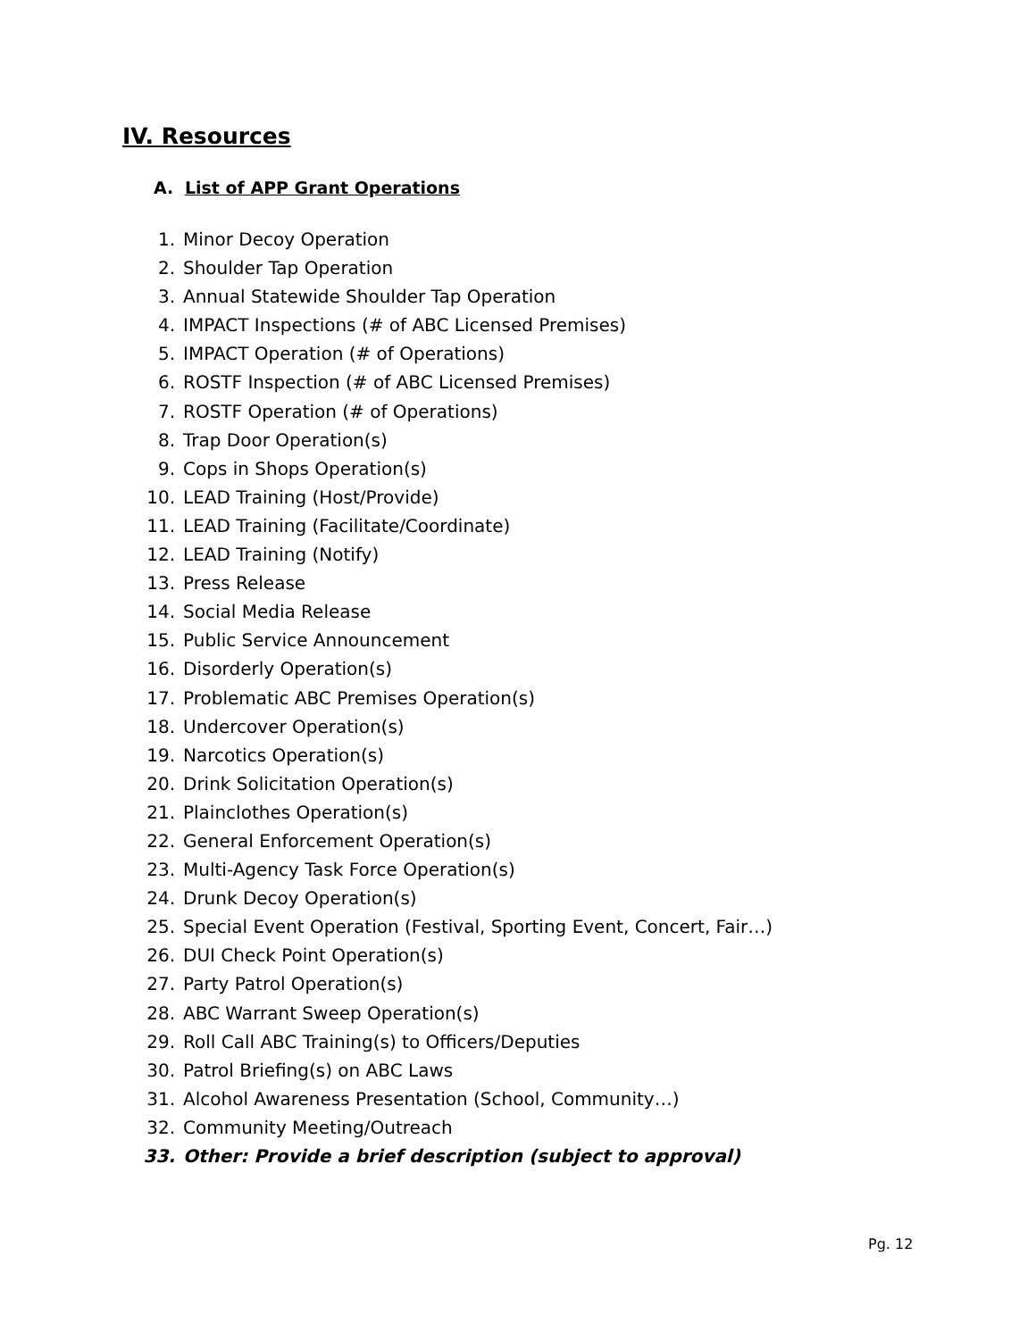IV. Resources
A. List of APP Grant Operations
1. Minor Decoy Operation
2. Shoulder Tap Operation
3. Annual Statewide Shoulder Tap Operation
4. IMPACT Inspections (# of ABC Licensed Premises)
5. IMPACT Operation (# of Operations)
6. ROSTF Inspection (# of ABC Licensed Premises)
7. ROSTF Operation (# of Operations)
8. Trap Door Operation(s)
9. Cops in Shops Operation(s)
10. LEAD Training (Host/Provide)
11. LEAD Training (Facilitate/Coordinate)
12. LEAD Training (Notify)
13. Press Release
14. Social Media Release
15. Public Service Announcement
16. Disorderly Operation(s)
17. Problematic ABC Premises Operation(s)
18. Undercover Operation(s)
19. Narcotics Operation(s)
20. Drink Solicitation Operation(s)
21. Plainclothes Operation(s)
22. General Enforcement Operation(s)
23. Multi-Agency Task Force Operation(s)
24. Drunk Decoy Operation(s)
25. Special Event Operation (Festival, Sporting Event, Concert, Fair…)
26. DUI Check Point Operation(s)
27. Party Patrol Operation(s)
28. ABC Warrant Sweep Operation(s)
29. Roll Call ABC Training(s) to Officers/Deputies
30. Patrol Briefing(s) on ABC Laws
31. Alcohol Awareness Presentation (School, Community…)
32. Community Meeting/Outreach
33. Other: Provide a brief description (subject to approval)
Pg. 12